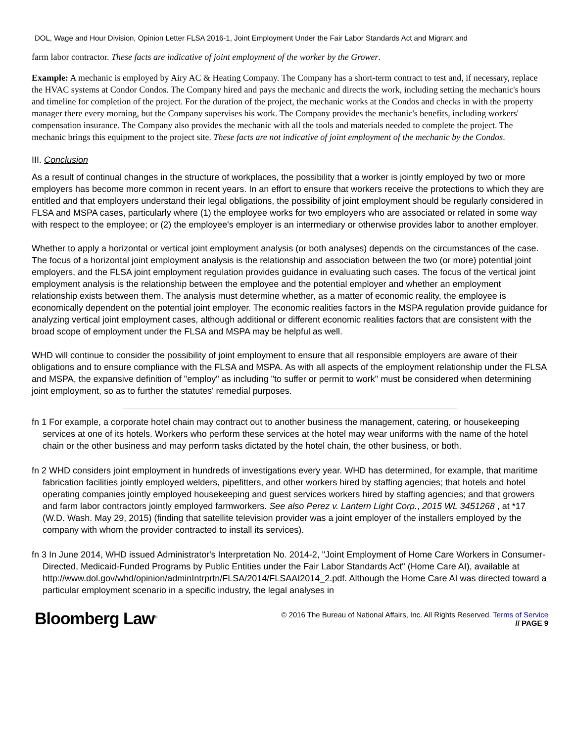DOL, Wage and Hour Division, Opinion Letter FLSA 2016-1, Joint Employment Under the Fair Labor Standards Act and Migrant and
farm labor contractor. These facts are indicative of joint employment of the worker by the Grower.
Example: A mechanic is employed by Airy AC & Heating Company. The Company has a short-term contract to test and, if necessary, replace the HVAC systems at Condor Condos. The Company hired and pays the mechanic and directs the work, including setting the mechanic's hours and timeline for completion of the project. For the duration of the project, the mechanic works at the Condos and checks in with the property manager there every morning, but the Company supervises his work. The Company provides the mechanic's benefits, including workers' compensation insurance. The Company also provides the mechanic with all the tools and materials needed to complete the project. The mechanic brings this equipment to the project site. These facts are not indicative of joint employment of the mechanic by the Condos.
III. Conclusion
As a result of continual changes in the structure of workplaces, the possibility that a worker is jointly employed by two or more employers has become more common in recent years. In an effort to ensure that workers receive the protections to which they are entitled and that employers understand their legal obligations, the possibility of joint employment should be regularly considered in FLSA and MSPA cases, particularly where (1) the employee works for two employers who are associated or related in some way with respect to the employee; or (2) the employee's employer is an intermediary or otherwise provides labor to another employer.
Whether to apply a horizontal or vertical joint employment analysis (or both analyses) depends on the circumstances of the case. The focus of a horizontal joint employment analysis is the relationship and association between the two (or more) potential joint employers, and the FLSA joint employment regulation provides guidance in evaluating such cases. The focus of the vertical joint employment analysis is the relationship between the employee and the potential employer and whether an employment relationship exists between them. The analysis must determine whether, as a matter of economic reality, the employee is economically dependent on the potential joint employer. The economic realities factors in the MSPA regulation provide guidance for analyzing vertical joint employment cases, although additional or different economic realities factors that are consistent with the broad scope of employment under the FLSA and MSPA may be helpful as well.
WHD will continue to consider the possibility of joint employment to ensure that all responsible employers are aware of their obligations and to ensure compliance with the FLSA and MSPA. As with all aspects of the employment relationship under the FLSA and MSPA, the expansive definition of "employ" as including "to suffer or permit to work" must be considered when determining joint employment, so as to further the statutes' remedial purposes.
fn 1 For example, a corporate hotel chain may contract out to another business the management, catering, or housekeeping services at one of its hotels. Workers who perform these services at the hotel may wear uniforms with the name of the hotel chain or the other business and may perform tasks dictated by the hotel chain, the other business, or both.
fn 2 WHD considers joint employment in hundreds of investigations every year. WHD has determined, for example, that maritime fabrication facilities jointly employed welders, pipefitters, and other workers hired by staffing agencies; that hotels and hotel operating companies jointly employed housekeeping and guest services workers hired by staffing agencies; and that growers and farm labor contractors jointly employed farmworkers. See also Perez v. Lantern Light Corp., 2015 WL 3451268 , at *17 (W.D. Wash. May 29, 2015) (finding that satellite television provider was a joint employer of the installers employed by the company with whom the provider contracted to install its services).
fn 3 In June 2014, WHD issued Administrator's Interpretation No. 2014-2, "Joint Employment of Home Care Workers in Consumer-Directed, Medicaid-Funded Programs by Public Entities under the Fair Labor Standards Act" (Home Care AI), available at http://www.dol.gov/whd/opinion/adminIntrprtn/FLSA/2014/FLSAAI2014_2.pdf. Although the Home Care AI was directed toward a particular employment scenario in a specific industry, the legal analyses in
Bloomberg Law<sup>®</sup>
© 2016 The Bureau of National Affairs, Inc. All Rights Reserved. Terms of Service
// PAGE 9